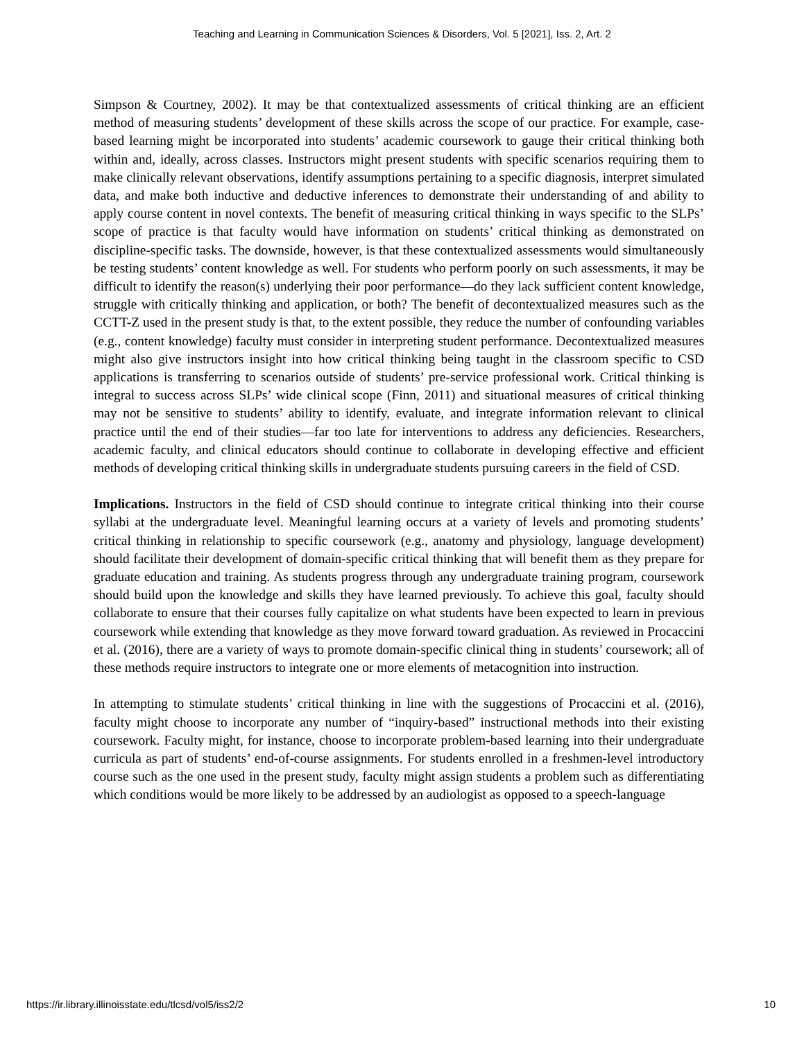Teaching and Learning in Communication Sciences & Disorders, Vol. 5 [2021], Iss. 2, Art. 2
Simpson & Courtney, 2002). It may be that contextualized assessments of critical thinking are an efficient method of measuring students’ development of these skills across the scope of our practice. For example, case-based learning might be incorporated into students’ academic coursework to gauge their critical thinking both within and, ideally, across classes. Instructors might present students with specific scenarios requiring them to make clinically relevant observations, identify assumptions pertaining to a specific diagnosis, interpret simulated data, and make both inductive and deductive inferences to demonstrate their understanding of and ability to apply course content in novel contexts. The benefit of measuring critical thinking in ways specific to the SLPs’ scope of practice is that faculty would have information on students’ critical thinking as demonstrated on discipline-specific tasks. The downside, however, is that these contextualized assessments would simultaneously be testing students’ content knowledge as well. For students who perform poorly on such assessments, it may be difficult to identify the reason(s) underlying their poor performance—do they lack sufficient content knowledge, struggle with critically thinking and application, or both? The benefit of decontextualized measures such as the CCTT-Z used in the present study is that, to the extent possible, they reduce the number of confounding variables (e.g., content knowledge) faculty must consider in interpreting student performance. Decontextualized measures might also give instructors insight into how critical thinking being taught in the classroom specific to CSD applications is transferring to scenarios outside of students’ pre-service professional work. Critical thinking is integral to success across SLPs’ wide clinical scope (Finn, 2011) and situational measures of critical thinking may not be sensitive to students’ ability to identify, evaluate, and integrate information relevant to clinical practice until the end of their studies—far too late for interventions to address any deficiencies. Researchers, academic faculty, and clinical educators should continue to collaborate in developing effective and efficient methods of developing critical thinking skills in undergraduate students pursuing careers in the field of CSD.
Implications. Instructors in the field of CSD should continue to integrate critical thinking into their course syllabi at the undergraduate level. Meaningful learning occurs at a variety of levels and promoting students’ critical thinking in relationship to specific coursework (e.g., anatomy and physiology, language development) should facilitate their development of domain-specific critical thinking that will benefit them as they prepare for graduate education and training. As students progress through any undergraduate training program, coursework should build upon the knowledge and skills they have learned previously. To achieve this goal, faculty should collaborate to ensure that their courses fully capitalize on what students have been expected to learn in previous coursework while extending that knowledge as they move forward toward graduation. As reviewed in Procaccini et al. (2016), there are a variety of ways to promote domain-specific clinical thing in students’ coursework; all of these methods require instructors to integrate one or more elements of metacognition into instruction.
In attempting to stimulate students’ critical thinking in line with the suggestions of Procaccini et al. (2016), faculty might choose to incorporate any number of “inquiry-based” instructional methods into their existing coursework. Faculty might, for instance, choose to incorporate problem-based learning into their undergraduate curricula as part of students’ end-of-course assignments. For students enrolled in a freshmen-level introductory course such as the one used in the present study, faculty might assign students a problem such as differentiating which conditions would be more likely to be addressed by an audiologist as opposed to a speech-language
https://ir.library.illinoisstate.edu/tlcsd/vol5/iss2/2 10